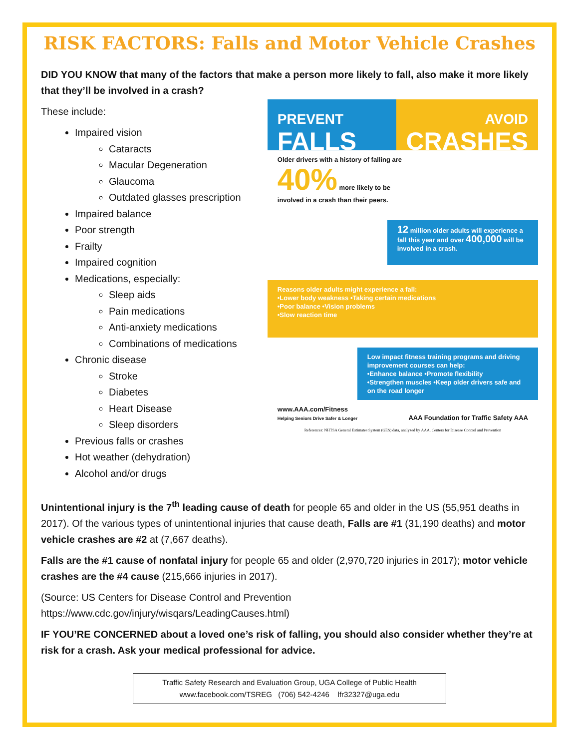RISK FACTORS: Falls and Motor Vehicle Crashes
DID YOU KNOW that many of the factors that make a person more likely to fall, also make it more likely that they’ll be involved in a crash?
These include:
Impaired vision
Cataracts
Macular Degeneration
Glaucoma
Outdated glasses prescription
Impaired balance
Poor strength
Frailty
Impaired cognition
Medications, especially:
Sleep aids
Pain medications
Anti-anxiety medications
Combinations of medications
Chronic disease
Stroke
Diabetes
Heart Disease
Sleep disorders
Previous falls or crashes
Hot weather (dehydration)
Alcohol and/or drugs
PREVENT
FALLS
AVOID
CRASHES
Older drivers with a history of falling are
40% more likely to be
involved in a crash than their peers.
12 million older adults will experience a fall this year and over 400,000 will be involved in a crash.
Reasons older adults might experience a fall:
•Lower body weakness •Taking certain medications
•Poor balance •Vision problems
•Slow reaction time
Low impact fitness training programs and driving improvement courses can help:
•Enhance balance •Promote flexibility
•Strengthen muscles •Keep older drivers safe and on the road longer
www.AAA.com/Fitness
Helping Seniors Drive Safer & Longer AAA Foundation for Traffic Safety AAA
References: NHTSA General Estimates System (GES) data, analyzed by AAA, Centers for Disease Control and Prevention
Unintentional injury is the 7<sup>th</sup> leading cause of death for people 65 and older in the US (55,951 deaths in 2017). Of the various types of unintentional injuries that cause death, Falls are #1 (31,190 deaths) and motor vehicle crashes are #2 at (7,667 deaths).
Falls are the #1 cause of nonfatal injury for people 65 and older (2,970,720 injuries in 2017); motor vehicle crashes are the #4 cause (215,666 injuries in 2017).
(Source: US Centers for Disease Control and Prevention
https://www.cdc.gov/injury/wisqars/LeadingCauses.html)
IF YOU’RE CONCERNED about a loved one’s risk of falling, you should also consider whether they’re at risk for a crash. Ask your medical professional for advice.
Traffic Safety Research and Evaluation Group, UGA College of Public Health
www.facebook.com/TSREG (706) 542-4246 lfr32327@uga.edu